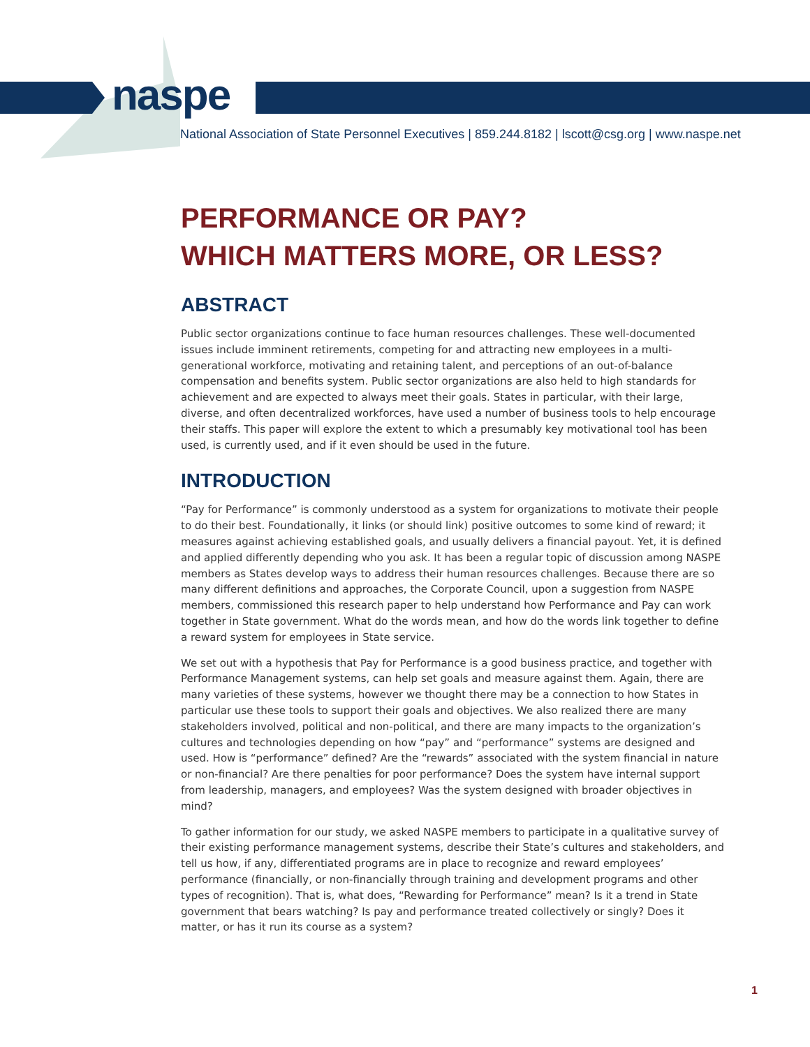naspe
National Association of State Personnel Executives | 859.244.8182 | lscott@csg.org | www.naspe.net
PERFORMANCE OR PAY?
WHICH MATTERS MORE, OR LESS?
ABSTRACT
Public sector organizations continue to face human resources challenges. These well-documented issues include imminent retirements, competing for and attracting new employees in a multi-generational workforce, motivating and retaining talent, and perceptions of an out-of-balance compensation and benefits system. Public sector organizations are also held to high standards for achievement and are expected to always meet their goals. States in particular, with their large, diverse, and often decentralized workforces, have used a number of business tools to help encourage their staffs. This paper will explore the extent to which a presumably key motivational tool has been used, is currently used, and if it even should be used in the future.
INTRODUCTION
“Pay for Performance” is commonly understood as a system for organizations to motivate their people to do their best. Foundationally, it links (or should link) positive outcomes to some kind of reward; it measures against achieving established goals, and usually delivers a financial payout. Yet, it is defined and applied differently depending who you ask. It has been a regular topic of discussion among NASPE members as States develop ways to address their human resources challenges. Because there are so many different definitions and approaches, the Corporate Council, upon a suggestion from NASPE members, commissioned this research paper to help understand how Performance and Pay can work together in State government. What do the words mean, and how do the words link together to define a reward system for employees in State service.
We set out with a hypothesis that Pay for Performance is a good business practice, and together with Performance Management systems, can help set goals and measure against them. Again, there are many varieties of these systems, however we thought there may be a connection to how States in particular use these tools to support their goals and objectives. We also realized there are many stakeholders involved, political and non-political, and there are many impacts to the organization’s cultures and technologies depending on how “pay” and “performance” systems are designed and used. How is “performance” defined? Are the “rewards” associated with the system financial in nature or non-financial? Are there penalties for poor performance? Does the system have internal support from leadership, managers, and employees? Was the system designed with broader objectives in mind?
To gather information for our study, we asked NASPE members to participate in a qualitative survey of their existing performance management systems, describe their State’s cultures and stakeholders, and tell us how, if any, differentiated programs are in place to recognize and reward employees’ performance (financially, or non-financially through training and development programs and other types of recognition). That is, what does, “Rewarding for Performance” mean? Is it a trend in State government that bears watching? Is pay and performance treated collectively or singly? Does it matter, or has it run its course as a system?
1